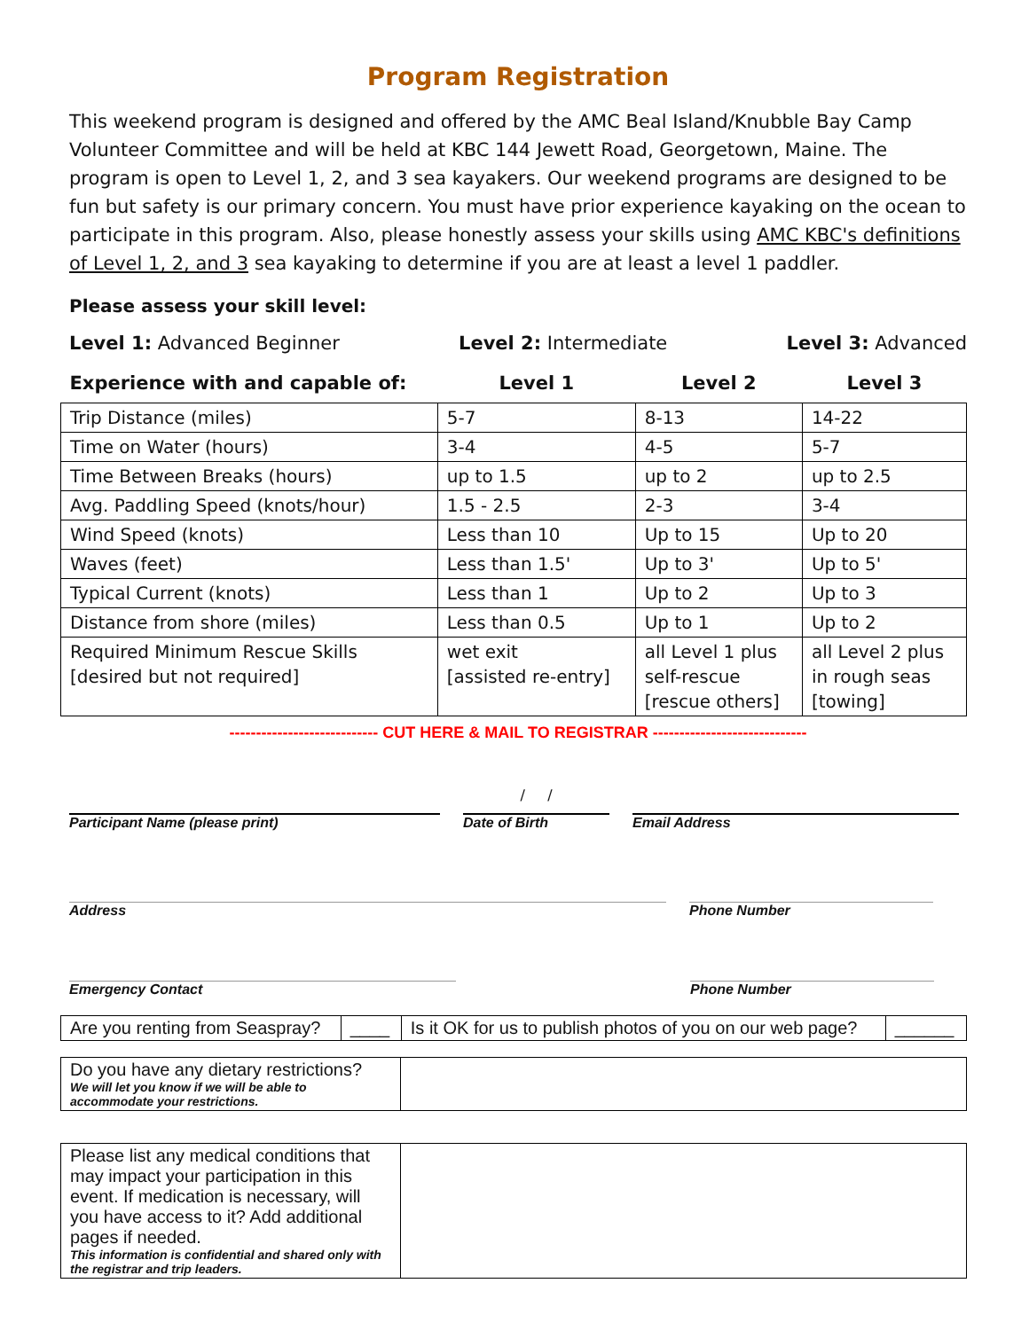Program Registration
This weekend program is designed and offered by the AMC Beal Island/Knubble Bay Camp Volunteer Committee and will be held at KBC 144 Jewett Road, Georgetown, Maine. The program is open to Level 1, 2, and 3 sea kayakers. Our weekend programs are designed to be fun but safety is our primary concern. You must have prior experience kayaking on the ocean to participate in this program. Also, please honestly assess your skills using AMC KBC's definitions of Level 1, 2, and 3 sea kayaking to determine if you are at least a level 1 paddler.
Please assess your skill level:
Level 1: Advanced Beginner Level 2: Intermediate Level 3: Advanced
| Experience with and capable of: | Level 1 | Level 2 | Level 3 |
| --- | --- | --- | --- |
| Trip Distance (miles) | 5-7 | 8-13 | 14-22 |
| Time on Water (hours) | 3-4 | 4-5 | 5-7 |
| Time Between Breaks (hours) | up to 1.5 | up to 2 | up to 2.5 |
| Avg. Paddling Speed (knots/hour) | 1.5 - 2.5 | 2-3 | 3-4 |
| Wind Speed (knots) | Less than 10 | Up to 15 | Up to 20 |
| Waves (feet) | Less than 1.5' | Up to 3' | Up to 5' |
| Typical Current (knots) | Less than 1 | Up to 2 | Up to 3 |
| Distance from shore (miles) | Less than 0.5 | Up to 1 | Up to 2 |
| Required Minimum Rescue Skills [desired but not required] | wet exit [assisted re-entry] | all Level 1 plus self-rescue [rescue others] | all Level 2 plus in rough seas [towing] |
---------------------------- CUT HERE & MAIL TO REGISTRAR -----------------------------
Participant Name (please print)
/ /
Date of Birth
Email Address
Address Phone Number
Emergency Contact Phone Number
| Are you renting from Seaspray? | ____ | Is it OK for us to publish photos of you on our web page? | ______ |
| Do you have any dietary restrictions? We will let you know if we will be able to accommodate your restrictions. | |
| Please list any medical conditions that may impact your participation in this event. If medication is necessary, will you have access to it? Add additional pages if needed. This information is confidential and shared only with the registrar and trip leaders. | |